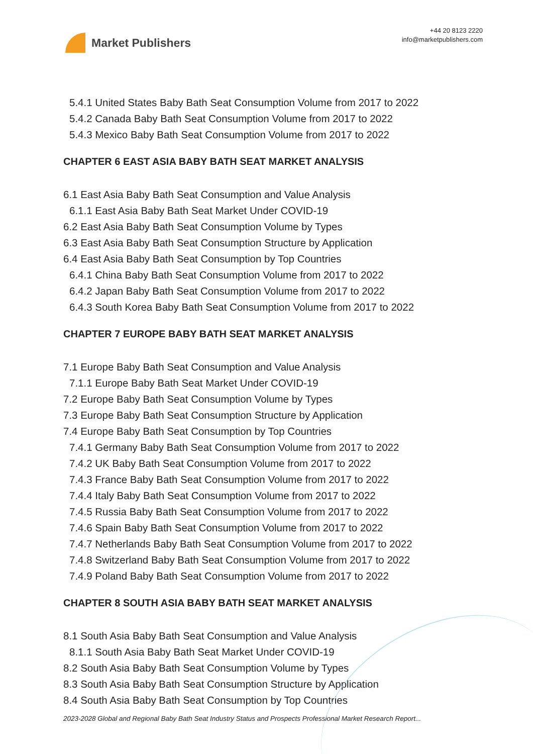Market Publishers
+44 20 8123 2220
info@marketpublishers.com
5.4.1 United States Baby Bath Seat Consumption Volume from 2017 to 2022
5.4.2 Canada Baby Bath Seat Consumption Volume from 2017 to 2022
5.4.3 Mexico Baby Bath Seat Consumption Volume from 2017 to 2022
CHAPTER 6 EAST ASIA BABY BATH SEAT MARKET ANALYSIS
6.1 East Asia Baby Bath Seat Consumption and Value Analysis
6.1.1 East Asia Baby Bath Seat Market Under COVID-19
6.2 East Asia Baby Bath Seat Consumption Volume by Types
6.3 East Asia Baby Bath Seat Consumption Structure by Application
6.4 East Asia Baby Bath Seat Consumption by Top Countries
6.4.1 China Baby Bath Seat Consumption Volume from 2017 to 2022
6.4.2 Japan Baby Bath Seat Consumption Volume from 2017 to 2022
6.4.3 South Korea Baby Bath Seat Consumption Volume from 2017 to 2022
CHAPTER 7 EUROPE BABY BATH SEAT MARKET ANALYSIS
7.1 Europe Baby Bath Seat Consumption and Value Analysis
7.1.1 Europe Baby Bath Seat Market Under COVID-19
7.2 Europe Baby Bath Seat Consumption Volume by Types
7.3 Europe Baby Bath Seat Consumption Structure by Application
7.4 Europe Baby Bath Seat Consumption by Top Countries
7.4.1 Germany Baby Bath Seat Consumption Volume from 2017 to 2022
7.4.2 UK Baby Bath Seat Consumption Volume from 2017 to 2022
7.4.3 France Baby Bath Seat Consumption Volume from 2017 to 2022
7.4.4 Italy Baby Bath Seat Consumption Volume from 2017 to 2022
7.4.5 Russia Baby Bath Seat Consumption Volume from 2017 to 2022
7.4.6 Spain Baby Bath Seat Consumption Volume from 2017 to 2022
7.4.7 Netherlands Baby Bath Seat Consumption Volume from 2017 to 2022
7.4.8 Switzerland Baby Bath Seat Consumption Volume from 2017 to 2022
7.4.9 Poland Baby Bath Seat Consumption Volume from 2017 to 2022
CHAPTER 8 SOUTH ASIA BABY BATH SEAT MARKET ANALYSIS
8.1 South Asia Baby Bath Seat Consumption and Value Analysis
8.1.1 South Asia Baby Bath Seat Market Under COVID-19
8.2 South Asia Baby Bath Seat Consumption Volume by Types
8.3 South Asia Baby Bath Seat Consumption Structure by Application
8.4 South Asia Baby Bath Seat Consumption by Top Countries
2023-2028 Global and Regional Baby Bath Seat Industry Status and Prospects Professional Market Research Report...